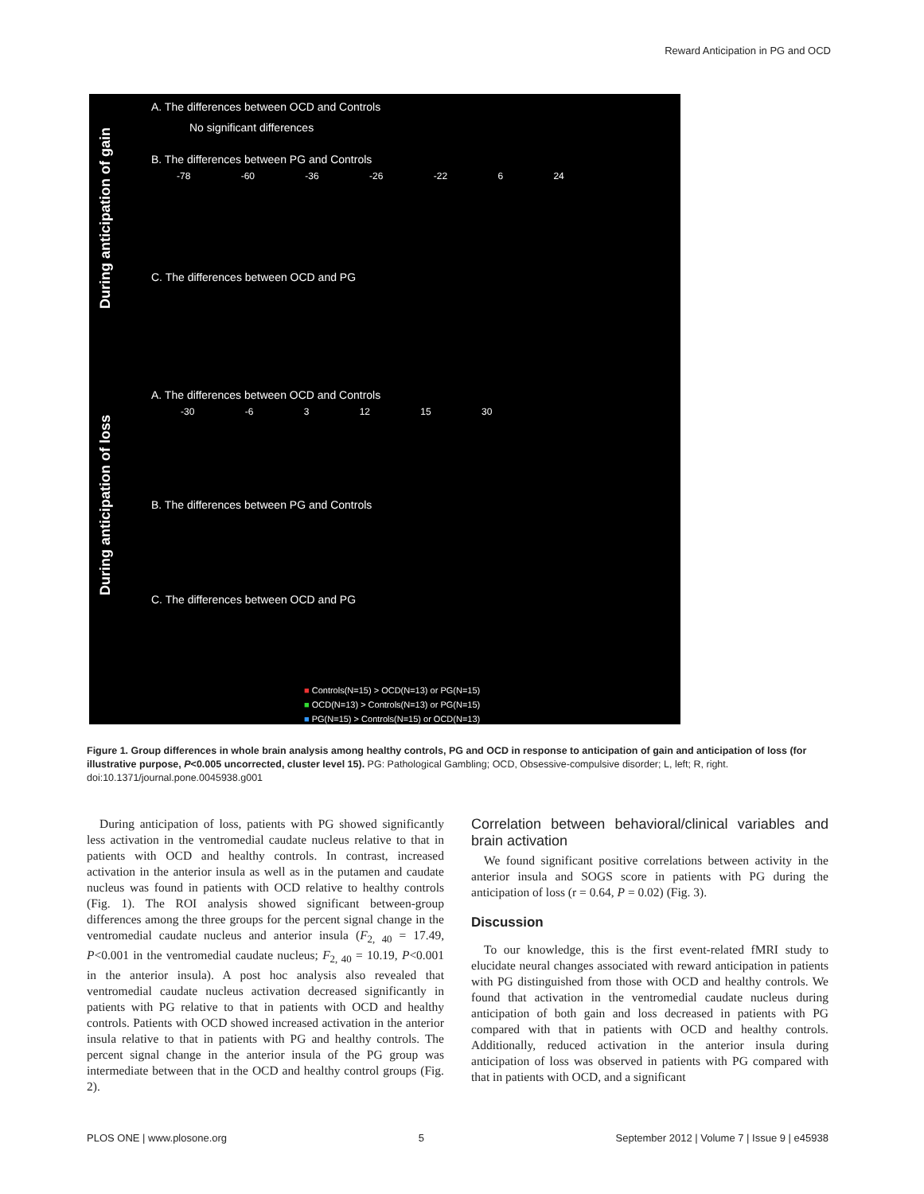Reward Anticipation in PG and OCD
During anticipation of gain
During anticipation of loss
A. The differences between OCD and Controls
No significant differences
B. The differences between PG and Controls
-78 -60 -36 -26 -22 6 24
C. The differences between OCD and PG
A. The differences between OCD and Controls
-30 -6 3 12 15 30
B. The differences between PG and Controls
C. The differences between OCD and PG
■ Controls(N=15) > OCD(N=13) or PG(N=15)
■ OCD(N=13) > Controls(N=13) or PG(N=15)
■ PG(N=15) > Controls(N=15) or OCD(N=13)
Figure 1. Group differences in whole brain analysis among healthy controls, PG and OCD in response to anticipation of gain and anticipation of loss (for illustrative purpose, P<0.005 uncorrected, cluster level 15). PG: Pathological Gambling; OCD, Obsessive-compulsive disorder; L, left; R, right.
doi:10.1371/journal.pone.0045938.g001
During anticipation of loss, patients with PG showed significantly less activation in the ventromedial caudate nucleus relative to that in patients with OCD and healthy controls. In contrast, increased activation in the anterior insula as well as in the putamen and caudate nucleus was found in patients with OCD relative to healthy controls (Fig. 1). The ROI analysis showed significant between-group differences among the three groups for the percent signal change in the ventromedial caudate nucleus and anterior insula (F<sub>2, 40</sub> = 17.49, P<0.001 in the ventromedial caudate nucleus; F<sub>2, 40</sub> = 10.19, P<0.001 in the anterior insula). A post hoc analysis also revealed that ventromedial caudate nucleus activation decreased significantly in patients with PG relative to that in patients with OCD and healthy controls. Patients with OCD showed increased activation in the anterior insula relative to that in patients with PG and healthy controls. The percent signal change in the anterior insula of the PG group was intermediate between that in the OCD and healthy control groups (Fig. 2).
Correlation between behavioral/clinical variables and brain activation
We found significant positive correlations between activity in the anterior insula and SOGS score in patients with PG during the anticipation of loss (r = 0.64, P = 0.02) (Fig. 3).
Discussion
To our knowledge, this is the first event-related fMRI study to elucidate neural changes associated with reward anticipation in patients with PG distinguished from those with OCD and healthy controls. We found that activation in the ventromedial caudate nucleus during anticipation of both gain and loss decreased in patients with PG compared with that in patients with OCD and healthy controls. Additionally, reduced activation in the anterior insula during anticipation of loss was observed in patients with PG compared with that in patients with OCD, and a significant
PLOS ONE | www.plosone.org 5 September 2012 | Volume 7 | Issue 9 | e45938